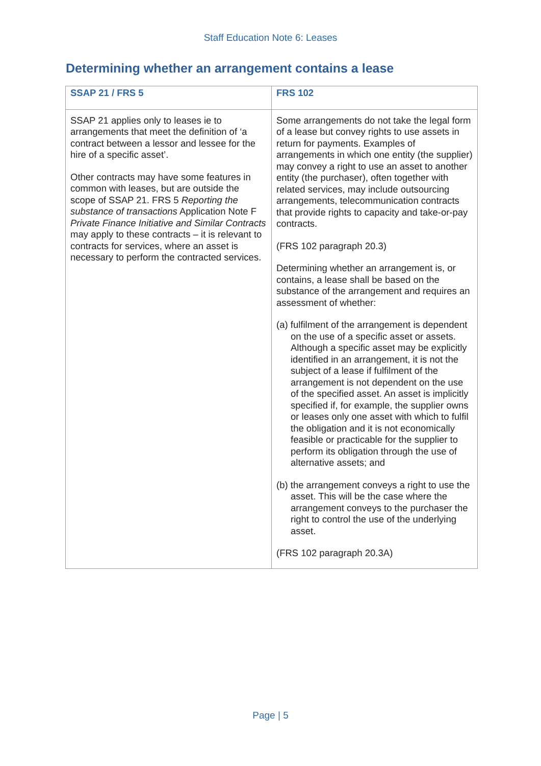Staff Education Note 6: Leases
Determining whether an arrangement contains a lease
| SSAP 21 / FRS 5 | FRS 102 |
| --- | --- |
| SSAP 21 applies only to leases ie to arrangements that meet the definition of ‘a contract between a lessor and lessee for the hire of a specific asset’. Other contracts may have some features in common with leases, but are outside the scope of SSAP 21. FRS 5 Reporting the substance of transactions Application Note F Private Finance Initiative and Similar Contracts may apply to these contracts – it is relevant to contracts for services, where an asset is necessary to perform the contracted services. | Some arrangements do not take the legal form of a lease but convey rights to use assets in return for payments. Examples of arrangements in which one entity (the supplier) may convey a right to use an asset to another entity (the purchaser), often together with related services, may include outsourcing arrangements, telecommunication contracts that provide rights to capacity and take-or-pay contracts. (FRS 102 paragraph 20.3) Determining whether an arrangement is, or contains, a lease shall be based on the substance of the arrangement and requires an assessment of whether: (a) fulfilment of the arrangement is dependent on the use of a specific asset or assets. Although a specific asset may be explicitly identified in an arrangement, it is not the subject of a lease if fulfilment of the arrangement is not dependent on the use of the specified asset. An asset is implicitly specified if, for example, the supplier owns or leases only one asset with which to fulfil the obligation and it is not economically feasible or practicable for the supplier to perform its obligation through the use of alternative assets; and (b) the arrangement conveys a right to use the asset. This will be the case where the arrangement conveys to the purchaser the right to control the use of the underlying asset. (FRS 102 paragraph 20.3A) |
Page | 5